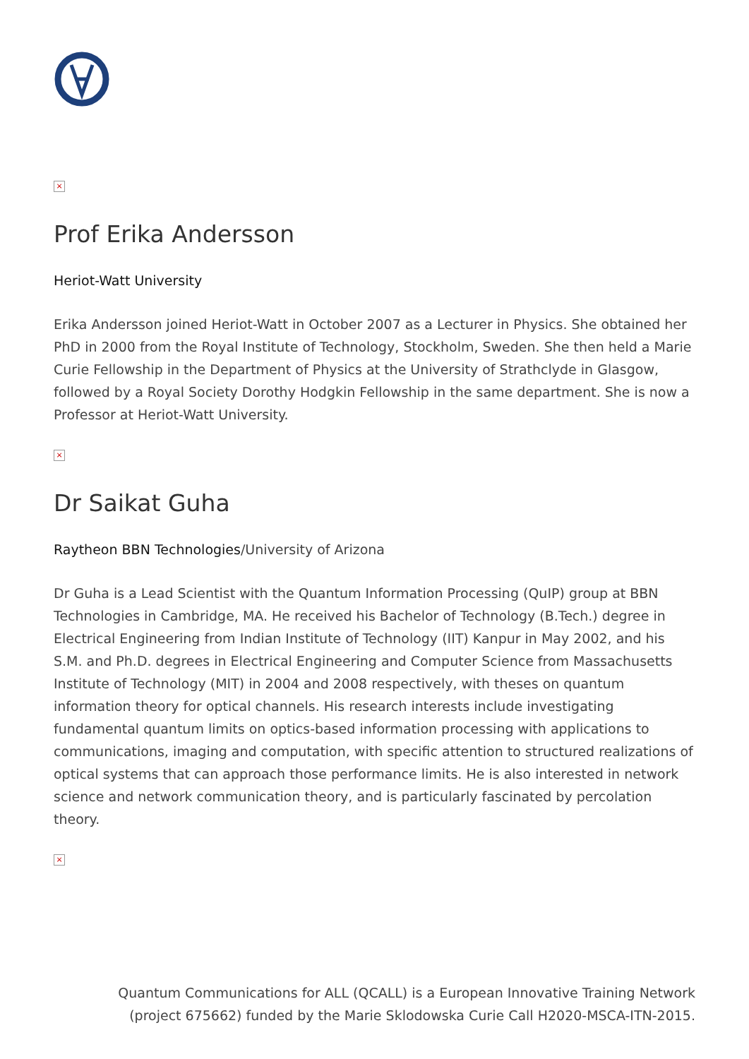×
Prof Erika Andersson
Heriot-Watt University
Erika Andersson joined Heriot-Watt in October 2007 as a Lecturer in Physics. She obtained her PhD in 2000 from the Royal Institute of Technology, Stockholm, Sweden. She then held a Marie Curie Fellowship in the Department of Physics at the University of Strathclyde in Glasgow, followed by a Royal Society Dorothy Hodgkin Fellowship in the same department. She is now a Professor at Heriot-Watt University.
×
Dr Saikat Guha
Raytheon BBN Technologies/University of Arizona
Dr Guha is a Lead Scientist with the Quantum Information Processing (QuIP) group at BBN Technologies in Cambridge, MA. He received his Bachelor of Technology (B.Tech.) degree in Electrical Engineering from Indian Institute of Technology (IIT) Kanpur in May 2002, and his S.M. and Ph.D. degrees in Electrical Engineering and Computer Science from Massachusetts Institute of Technology (MIT) in 2004 and 2008 respectively, with theses on quantum information theory for optical channels. His research interests include investigating fundamental quantum limits on optics-based information processing with applications to communications, imaging and computation, with specific attention to structured realizations of optical systems that can approach those performance limits. He is also interested in network science and network communication theory, and is particularly fascinated by percolation theory.
×
Quantum Communications for ALL (QCALL) is a European Innovative Training Network
(project 675662) funded by the Marie Sklodowska Curie Call H2020-MSCA-ITN-2015.